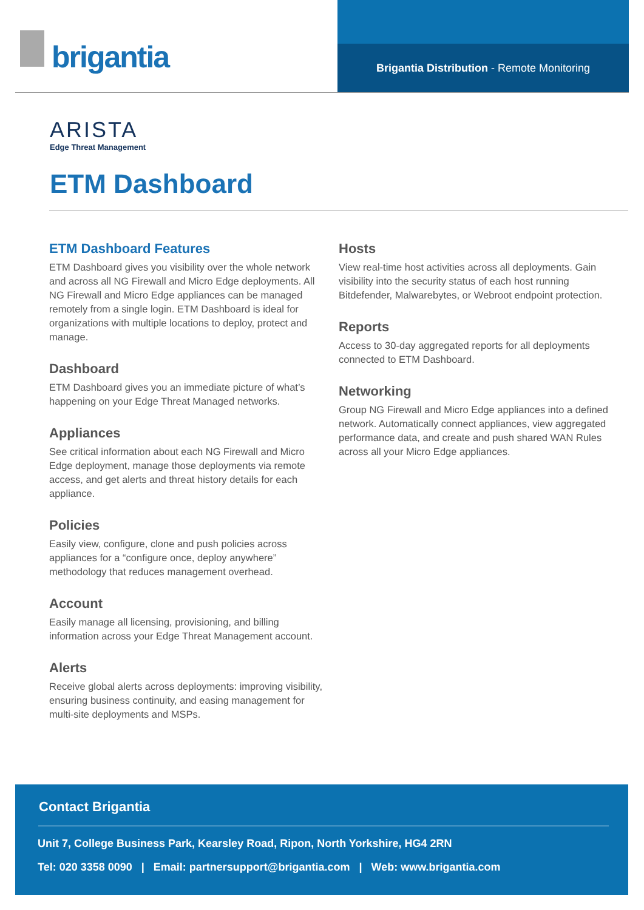brigantia Brigantia Distribution - Remote Monitoring
ARISTA
Edge Threat Management
ETM Dashboard
ETM Dashboard Features
ETM Dashboard gives you visibility over the whole network and across all NG Firewall and Micro Edge deployments. All NG Firewall and Micro Edge appliances can be managed remotely from a single login. ETM Dashboard is ideal for organizations with multiple locations to deploy, protect and manage.
Dashboard
ETM Dashboard gives you an immediate picture of what’s happening on your Edge Threat Managed networks.
Appliances
See critical information about each NG Firewall and Micro Edge deployment, manage those deployments via remote access, and get alerts and threat history details for each appliance.
Policies
Easily view, configure, clone and push policies across appliances for a “configure once, deploy anywhere” methodology that reduces management overhead.
Account
Easily manage all licensing, provisioning, and billing information across your Edge Threat Management account.
Alerts
Receive global alerts across deployments: improving visibility, ensuring business continuity, and easing management for multi-site deployments and MSPs.
Hosts
View real-time host activities across all deployments. Gain visibility into the security status of each host running Bitdefender, Malwarebytes, or Webroot endpoint protection.
Reports
Access to 30-day aggregated reports for all deployments connected to ETM Dashboard.
Networking
Group NG Firewall and Micro Edge appliances into a defined network. Automatically connect appliances, view aggregated performance data, and create and push shared WAN Rules across all your Micro Edge appliances.
Contact Brigantia
Unit 7, College Business Park, Kearsley Road, Ripon, North Yorkshire, HG4 2RN
Tel: 020 3358 0090 | Email: partnersupport@brigantia.com | Web: www.brigantia.com